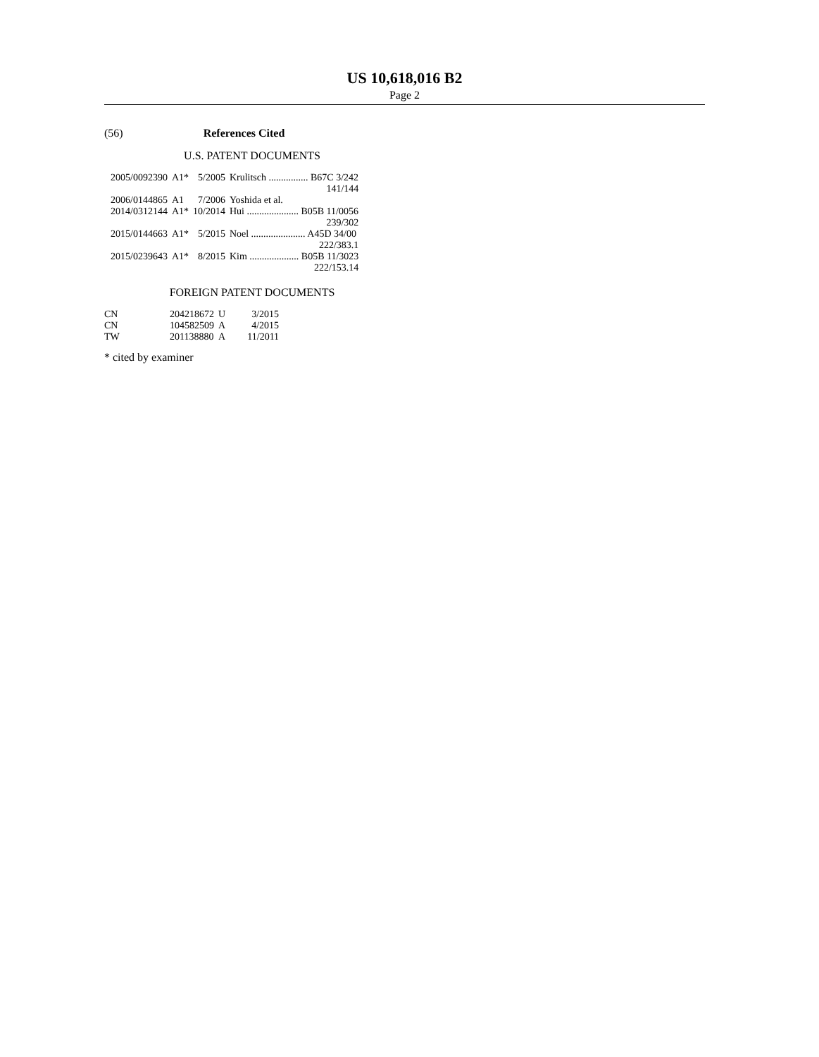US 10,618,016 B2
Page 2
(56) References Cited
U.S. PATENT DOCUMENTS
| 2005/0092390 | A1* | 5/2005 | Krulitsch ................ B67C 3/242 |
| | | | 141/144 |
| 2006/0144865 | A1 | 7/2006 | Yoshida et al. |
| 2014/0312144 | A1* | 10/2014 | Hui ..................... B05B 11/0056 |
| | | | 239/302 |
| 2015/0144663 | A1* | 5/2015 | Noel ...................... A45D 34/00 |
| | | | 222/383.1 |
| 2015/0239643 | A1* | 8/2015 | Kim .................... B05B 11/3023 |
| | | | 222/153.14 |
FOREIGN PATENT DOCUMENTS
| CN | 204218672 | U | 3/2015 |
| CN | 104582509 | A | 4/2015 |
| TW | 201138880 | A | 11/2011 |
* cited by examiner